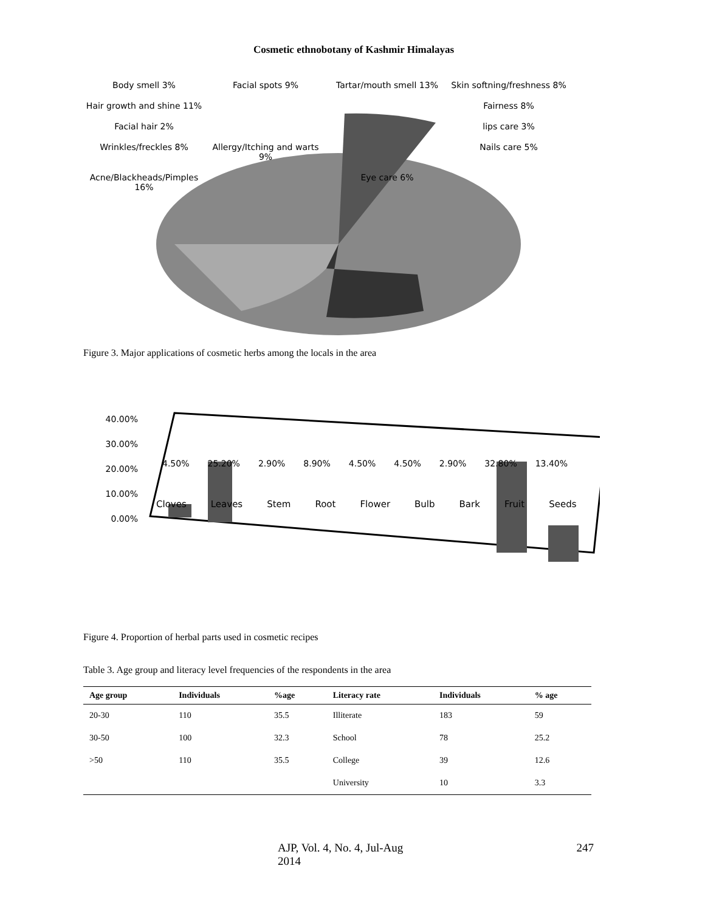Cosmetic ethnobotany of Kashmir Himalayas
Body smell 3%
Facial spots 9%
Tartar/mouth smell 13%
Skin softning/freshness 8%
Hair growth and shine 11%
Fairness 8%
Facial hair 2%
lips care 3%
Wrinkles/freckles 8%
Allergy/Itching and warts 9%
Nails care 5%
Acne/Blackheads/Pimples 16%
Eye care 6%
Figure 3. Major applications of cosmetic herbs among the locals in the area
40.00%
30.00%
20.00%
10.00%
0.00%
4.50% 25.20% 2.90% 8.90% 4.50% 4.50% 2.90% 32.80% 13.40%
Cloves Leaves Stem Root Flower Bulb Bark Fruit Seeds
Figure 4. Proportion of herbal parts used in cosmetic recipes
Table 3. Age group and literacy level frequencies of the respondents in the area
| Age group | Individuals | %age | Literacy rate | Individuals | % age |
| --- | --- | --- | --- | --- | --- |
| 20-30 | 110 | 35.5 | Illiterate | 183 | 59 |
| 30-50 | 100 | 32.3 | School | 78 | 25.2 |
| >50 | 110 | 35.5 | College | 39 | 12.6 |
| | | | University | 10 | 3.3 |
AJP, Vol. 4, No. 4, Jul-Aug 2014 247